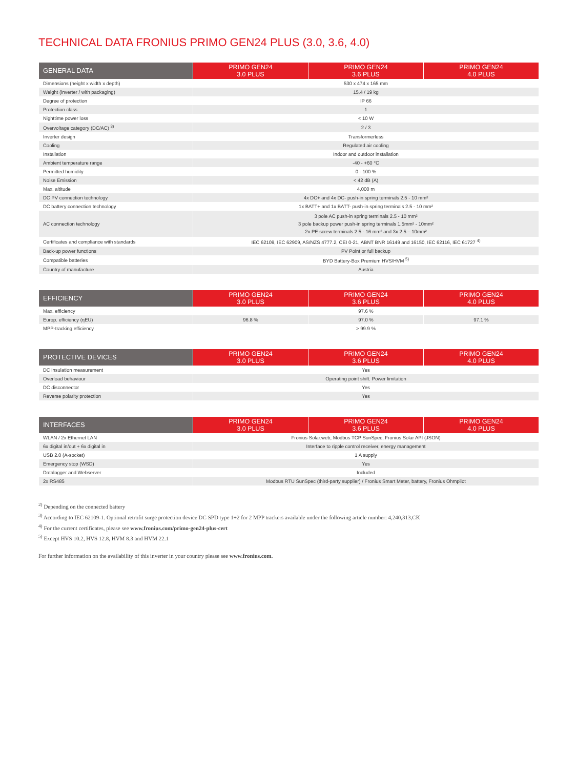TECHNICAL DATA FRONIUS PRIMO GEN24 PLUS (3.0, 3.6, 4.0)
| GENERAL DATA | PRIMO GEN24 3.0 PLUS | PRIMO GEN24 3.6 PLUS | PRIMO GEN24 4.0 PLUS |
| --- | --- | --- | --- |
| Dimensions (height x width x depth) | 530 x 474 x 165 mm | | |
| Weight (inverter / with packaging) | 15.4 / 19 kg | | |
| Degree of protection | IP 66 | | |
| Protection class | 1 | | |
| Nighttime power loss | < 10 W | | |
| Overvoltage category (DC/AC) <sup>3)</sup> | 2 / 3 | | |
| Inverter design | Transformerless | | |
| Cooling | Regulated air cooling | | |
| Installation | Indoor and outdoor installation | | |
| Ambient temperature range | -40 - +60 °C | | |
| Permitted humidity | 0 - 100 % | | |
| Noise Emission | < 42 dB (A) | | |
| Max. altitude | 4,000 m | | |
| DC PV connection technology | 4x DC+ and 4x DC- push-in spring terminals 2.5 - 10 mm² | | |
| DC battery connection technology | 1x BATT+ and 1x BATT- push-in spring terminals 2.5 - 10 mm² | | |
| AC connection technology | 3 pole AC push-in spring terminals 2.5 - 10 mm² 3 pole backup power push-in spring terminals 1.5mm² - 10mm² 2x PE screw terminals 2.5 - 16 mm² and 3x 2.5 – 10mm² | | |
| Certificates and compliance with standards | IEC 62109, IEC 62909, AS/NZS 4777.2, CEI 0-21, ABNT BNR 16149 and 16150, IEC 62116, IEC 61727 <sup>4)</sup> | | |
| Back-up power functions | PV Point or full backup | | |
| Compatible batteries | BYD Battery-Box Premium HVS/HVM <sup>5)</sup> | | |
| Country of manufacture | Austria | | |
| EFFICIENCY | PRIMO GEN24 3.0 PLUS | PRIMO GEN24 3.6 PLUS | PRIMO GEN24 4.0 PLUS |
| --- | --- | --- | --- |
| Max. efficiency | 97.6 % | | |
| Europ. efficiency (ηEU) | 96.8 % | 97.0 % | 97.1 % |
| MPP-tracking efficiency | > 99.9 % | | |
| PROTECTIVE DEVICES | PRIMO GEN24 3.0 PLUS | PRIMO GEN24 3.6 PLUS | PRIMO GEN24 4.0 PLUS |
| --- | --- | --- | --- |
| DC insulation measurement | Yes | | |
| Overload behaviour | Operating point shift. Power limitation | | |
| DC disconnector | Yes | | |
| Reverse polarity protection | Yes | | |
| INTERFACES | PRIMO GEN24 3.0 PLUS | PRIMO GEN24 3.6 PLUS | PRIMO GEN24 4.0 PLUS |
| --- | --- | --- | --- |
| WLAN / 2x Ethernet LAN | Fronius Solar.web, Modbus TCP SunSpec, Fronius Solar API (JSON) | | |
| 6x digital in/out + 6x digital in | Interface to ripple control receiver, energy management | | |
| USB 2.0 (A-socket) | 1 A supply | | |
| Emergency stop (WSD) | Yes | | |
| Datalogger and Webserver | Included | | |
| 2x RS485 | Modbus RTU SunSpec (third-party supplier) / Fronius Smart Meter, battery, Fronius Ohmpilot | | |
<sup>2)</sup> Depending on the connected battery
<sup>3)</sup> According to IEC 62109-1. Optional retrofit surge protection device DC SPD type 1+2 for 2 MPP trackers available under the following article number: 4,240,313,CK
<sup>4)</sup> For the current certificates, please see www.fronius.com/primo-gen24-plus-cert
<sup>5)</sup> Except HVS 10.2, HVS 12.8, HVM 8.3 and HVM 22.1
For further information on the availability of this inverter in your country please see www.fronius.com.